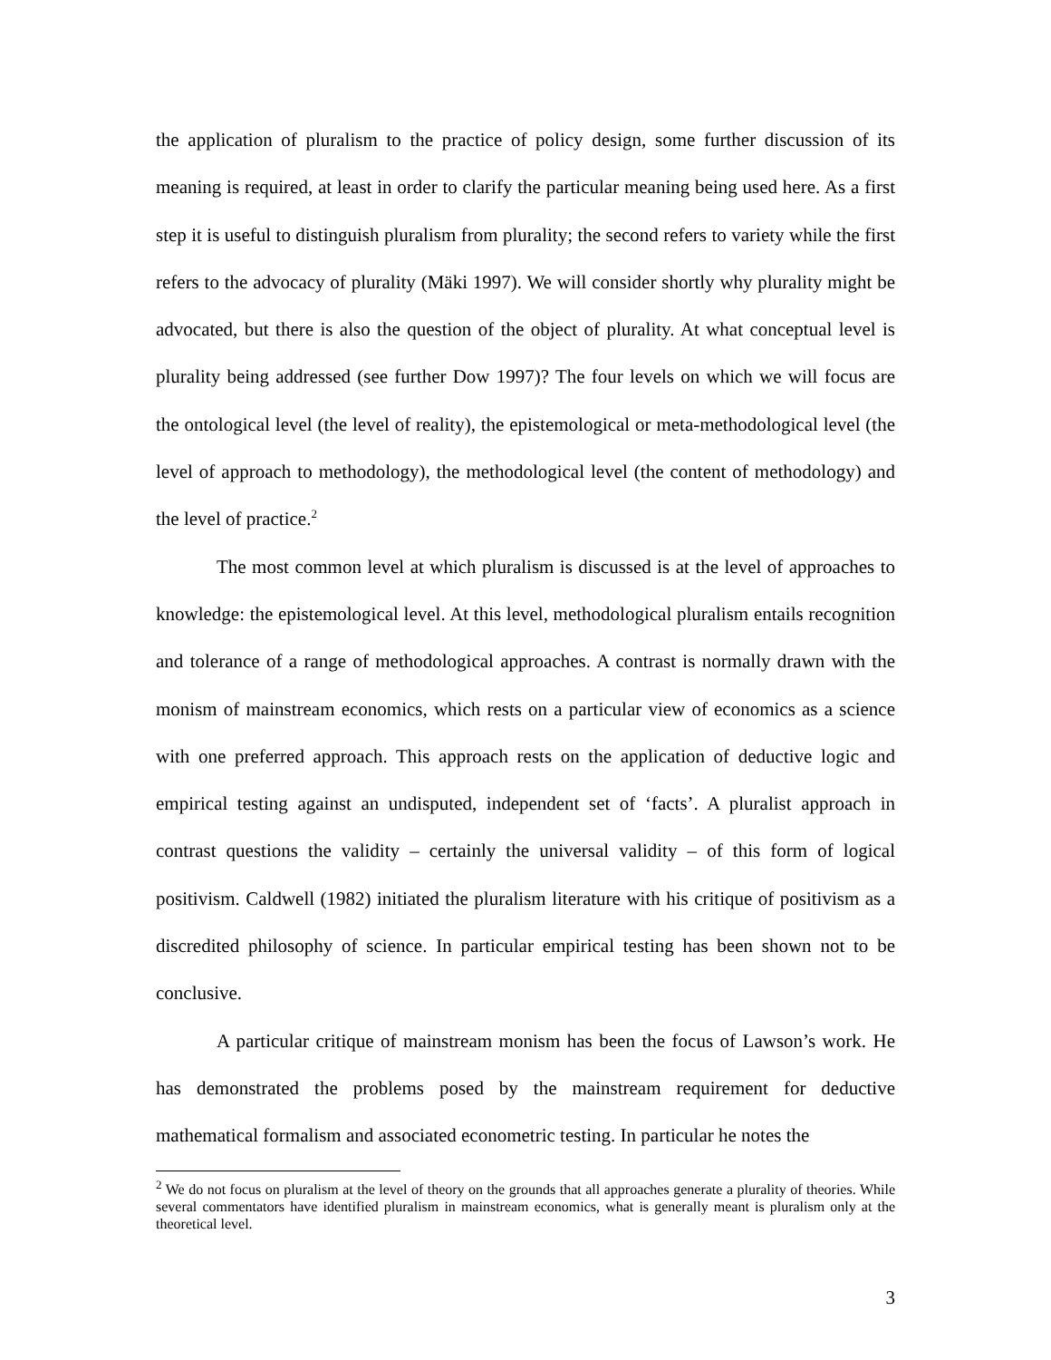the application of pluralism to the practice of policy design, some further discussion of its meaning is required, at least in order to clarify the particular meaning being used here. As a first step it is useful to distinguish pluralism from plurality; the second refers to variety while the first refers to the advocacy of plurality (Mäki 1997). We will consider shortly why plurality might be advocated, but there is also the question of the object of plurality. At what conceptual level is plurality being addressed (see further Dow 1997)? The four levels on which we will focus are the ontological level (the level of reality), the epistemological or meta-methodological level (the level of approach to methodology), the methodological level (the content of methodology) and the level of practice.<sup>2</sup>
The most common level at which pluralism is discussed is at the level of approaches to knowledge: the epistemological level. At this level, methodological pluralism entails recognition and tolerance of a range of methodological approaches. A contrast is normally drawn with the monism of mainstream economics, which rests on a particular view of economics as a science with one preferred approach. This approach rests on the application of deductive logic and empirical testing against an undisputed, independent set of ‘facts’. A pluralist approach in contrast questions the validity – certainly the universal validity – of this form of logical positivism. Caldwell (1982) initiated the pluralism literature with his critique of positivism as a discredited philosophy of science. In particular empirical testing has been shown not to be conclusive.
A particular critique of mainstream monism has been the focus of Lawson’s work. He has demonstrated the problems posed by the mainstream requirement for deductive mathematical formalism and associated econometric testing. In particular he notes the
<sup>2</sup> We do not focus on pluralism at the level of theory on the grounds that all approaches generate a plurality of theories. While several commentators have identified pluralism in mainstream economics, what is generally meant is pluralism only at the theoretical level.
3